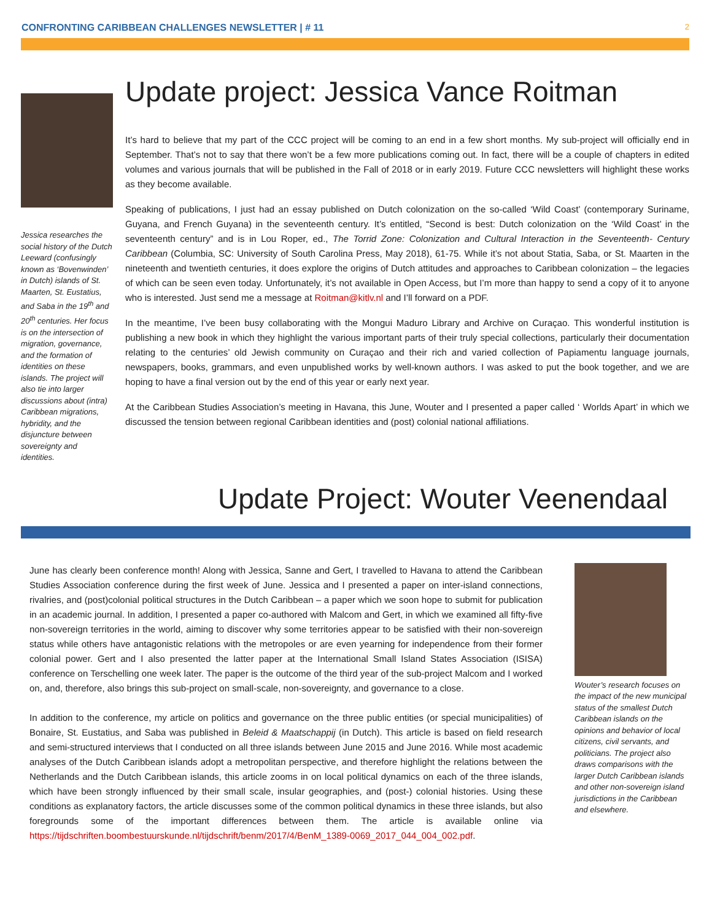CONFRONTING CARIBBEAN CHALLENGES NEWSLETTER | # 11 2
Jessica researches the social history of the Dutch Leeward (confusingly known as ‘Bovenwinden’ in Dutch) islands of St. Maarten, St. Eustatius, and Saba in the 19<sup>th</sup> and 20<sup>th</sup> centuries. Her focus is on the intersection of migration, governance, and the formation of identities on these islands. The project will also tie into larger discussions about (intra) Caribbean migrations, hybridity, and the disjuncture between sovereignty and identities.
Update project: Jessica Vance Roitman
It’s hard to believe that my part of the CCC project will be coming to an end in a few short months. My sub-project will officially end in September. That’s not to say that there won’t be a few more publications coming out. In fact, there will be a couple of chapters in edited volumes and various journals that will be published in the Fall of 2018 or in early 2019. Future CCC newsletters will highlight these works as they become available.
Speaking of publications, I just had an essay published on Dutch colonization on the so-called ‘Wild Coast’ (contemporary Suriname, Guyana, and French Guyana) in the seventeenth century. It’s entitled, “Second is best: Dutch colonization on the ‘Wild Coast’ in the seventeenth century” and is in Lou Roper, ed., The Torrid Zone: Colonization and Cultural Interaction in the Seventeenth- Century Caribbean (Columbia, SC: University of South Carolina Press, May 2018), 61-75. While it’s not about Statia, Saba, or St. Maarten in the nineteenth and twentieth centuries, it does explore the origins of Dutch attitudes and approaches to Caribbean colonization – the legacies of which can be seen even today. Unfortunately, it’s not available in Open Access, but I’m more than happy to send a copy of it to anyone who is interested. Just send me a message at Roitman@kitlv.nl and I’ll forward on a PDF.
In the meantime, I’ve been busy collaborating with the Mongui Maduro Library and Archive on Curaçao. This wonderful institution is publishing a new book in which they highlight the various important parts of their truly special collections, particularly their documentation relating to the centuries’ old Jewish community on Curaçao and their rich and varied collection of Papiamentu language journals, newspapers, books, grammars, and even unpublished works by well-known authors. I was asked to put the book together, and we are hoping to have a final version out by the end of this year or early next year.
At the Caribbean Studies Association’s meeting in Havana, this June, Wouter and I presented a paper called ‘ Worlds Apart’ in which we discussed the tension between regional Caribbean identities and (post) colonial national affiliations.
Update Project: Wouter Veenendaal
June has clearly been conference month! Along with Jessica, Sanne and Gert, I travelled to Havana to attend the Caribbean Studies Association conference during the first week of June. Jessica and I presented a paper on inter-island connections, rivalries, and (post)colonial political structures in the Dutch Caribbean – a paper which we soon hope to submit for publication in an academic journal. In addition, I presented a paper co-authored with Malcom and Gert, in which we examined all fifty-five non-sovereign territories in the world, aiming to discover why some territories appear to be satisfied with their non-sovereign status while others have antagonistic relations with the metropoles or are even yearning for independence from their former colonial power. Gert and I also presented the latter paper at the International Small Island States Association (ISISA) conference on Terschelling one week later. The paper is the outcome of the third year of the sub-project Malcom and I worked on, and, therefore, also brings this sub-project on small-scale, non-sovereignty, and governance to a close.
In addition to the conference, my article on politics and governance on the three public entities (or special municipalities) of Bonaire, St. Eustatius, and Saba was published in Beleid & Maatschappij (in Dutch). This article is based on field research and semi-structured interviews that I conducted on all three islands between June 2015 and June 2016. While most academic analyses of the Dutch Caribbean islands adopt a metropolitan perspective, and therefore highlight the relations between the Netherlands and the Dutch Caribbean islands, this article zooms in on local political dynamics on each of the three islands, which have been strongly influenced by their small scale, insular geographies, and (post-) colonial histories. Using these conditions as explanatory factors, the article discusses some of the common political dynamics in these three islands, but also foregrounds some of the important differences between them. The article is available online via https://tijdschriften.boombestuurskunde.nl/tijdschrift/benm/2017/4/BenM_1389-0069_2017_044_004_002.pdf.
Wouter’s research focuses on the impact of the new municipal status of the smallest Dutch Caribbean islands on the opinions and behavior of local citizens, civil servants, and politicians. The project also draws comparisons with the larger Dutch Caribbean islands and other non-sovereign island jurisdictions in the Caribbean and elsewhere.